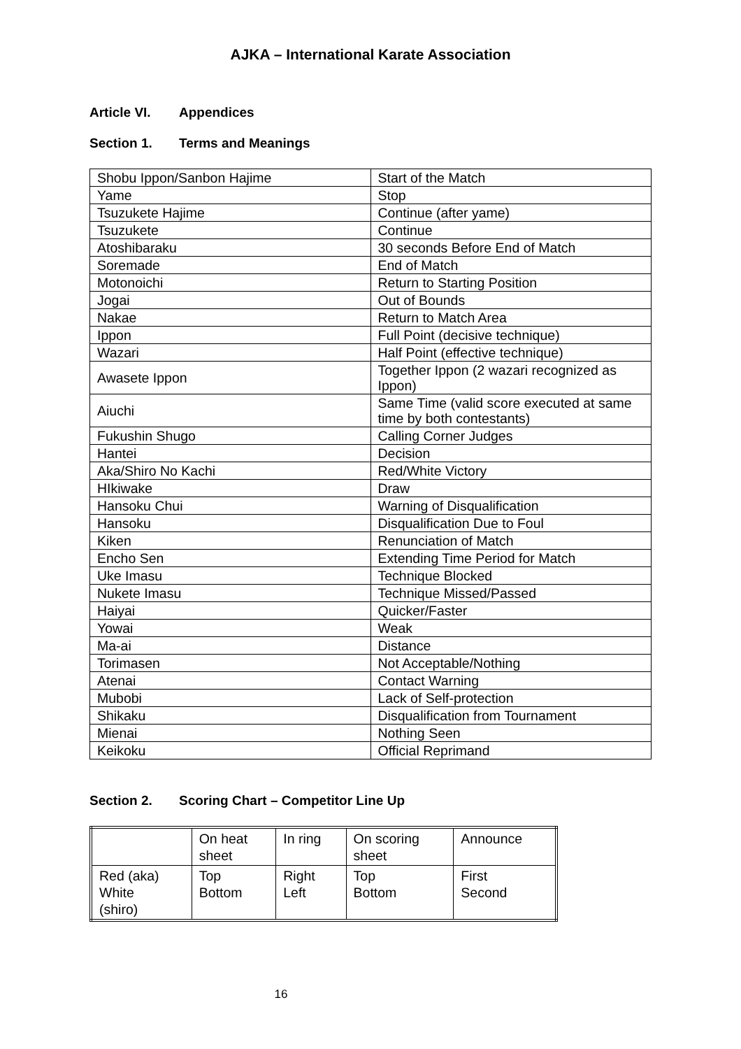AJKA – International Karate Association
Article VI. Appendices
Section 1. Terms and Meanings
| Shobu Ippon/Sanbon Hajime | Start of the Match |
| Yame | Stop |
| Tsuzukete Hajime | Continue (after yame) |
| Tsuzukete | Continue |
| Atoshibaraku | 30 seconds Before End of Match |
| Soremade | End of Match |
| Motonoichi | Return to Starting Position |
| Jogai | Out of Bounds |
| Nakae | Return to Match Area |
| Ippon | Full Point (decisive technique) |
| Wazari | Half Point (effective technique) |
| Awasete Ippon | Together Ippon (2 wazari recognized as Ippon) |
| Aiuchi | Same Time (valid score executed at same time by both contestants) |
| Fukushin Shugo | Calling Corner Judges |
| Hantei | Decision |
| Aka/Shiro No Kachi | Red/White Victory |
| HIkiwake | Draw |
| Hansoku Chui | Warning of Disqualification |
| Hansoku | Disqualification Due to Foul |
| Kiken | Renunciation of Match |
| Encho Sen | Extending Time Period for Match |
| Uke Imasu | Technique Blocked |
| Nukete Imasu | Technique Missed/Passed |
| Haiyai | Quicker/Faster |
| Yowai | Weak |
| Ma-ai | Distance |
| Torimasen | Not Acceptable/Nothing |
| Atenai | Contact Warning |
| Mubobi | Lack of Self-protection |
| Shikaku | Disqualification from Tournament |
| Mienai | Nothing Seen |
| Keikoku | Official Reprimand |
Section 2. Scoring Chart – Competitor Line Up
| | On heat sheet | In ring | On scoring sheet | Announce |
| Red (aka) White (shiro) | Top Bottom | Right Left | Top Bottom | First Second |
16